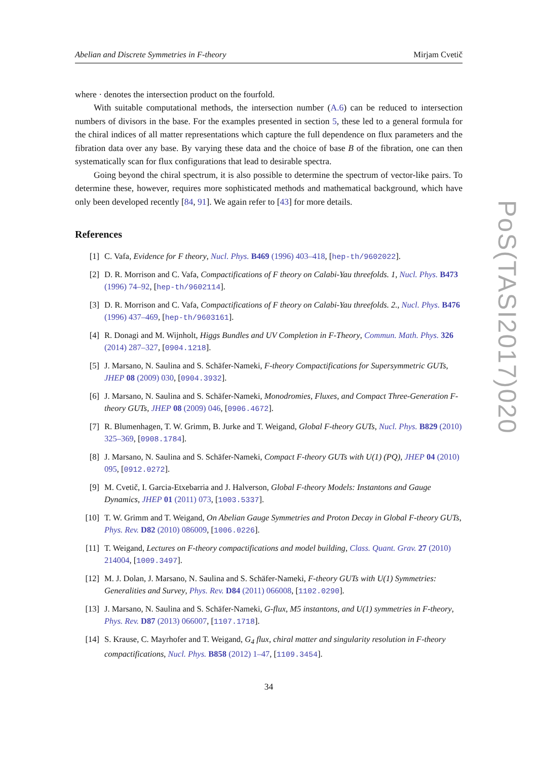Abelian and Discrete Symmetries in F-theory Mirjam Cvetič
where · denotes the intersection product on the fourfold.
With suitable computational methods, the intersection number (A.6) can be reduced to intersection numbers of divisors in the base. For the examples presented in section 5, these led to a general formula for the chiral indices of all matter representations which capture the full dependence on flux parameters and the fibration data over any base. By varying these data and the choice of base B of the fibration, one can then systematically scan for flux configurations that lead to desirable spectra.
Going beyond the chiral spectrum, it is also possible to determine the spectrum of vector-like pairs. To determine these, however, requires more sophisticated methods and mathematical background, which have only been developed recently [84, 91]. We again refer to [43] for more details.
References
[1] C. Vafa, Evidence for F theory, Nucl. Phys. B469 (1996) 403–418, [hep-th/9602022].
[2] D. R. Morrison and C. Vafa, Compactifications of F theory on Calabi-Yau threefolds. 1, Nucl. Phys. B473 (1996) 74–92, [hep-th/9602114].
[3] D. R. Morrison and C. Vafa, Compactifications of F theory on Calabi-Yau threefolds. 2., Nucl. Phys. B476 (1996) 437–469, [hep-th/9603161].
[4] R. Donagi and M. Wijnholt, Higgs Bundles and UV Completion in F-Theory, Commun. Math. Phys. 326 (2014) 287–327, [0904.1218].
[5] J. Marsano, N. Saulina and S. Schäfer-Nameki, F-theory Compactifications for Supersymmetric GUTs, JHEP 08 (2009) 030, [0904.3932].
[6] J. Marsano, N. Saulina and S. Schäfer-Nameki, Monodromies, Fluxes, and Compact Three-Generation F-theory GUTs, JHEP 08 (2009) 046, [0906.4672].
[7] R. Blumenhagen, T. W. Grimm, B. Jurke and T. Weigand, Global F-theory GUTs, Nucl. Phys. B829 (2010) 325–369, [0908.1784].
[8] J. Marsano, N. Saulina and S. Schäfer-Nameki, Compact F-theory GUTs with U(1) (PQ), JHEP 04 (2010) 095, [0912.0272].
[9] M. Cvetič, I. Garcia-Etxebarria and J. Halverson, Global F-theory Models: Instantons and Gauge Dynamics, JHEP 01 (2011) 073, [1003.5337].
[10] T. W. Grimm and T. Weigand, On Abelian Gauge Symmetries and Proton Decay in Global F-theory GUTs, Phys. Rev. D82 (2010) 086009, [1006.0226].
[11] T. Weigand, Lectures on F-theory compactifications and model building, Class. Quant. Grav. 27 (2010) 214004, [1009.3497].
[12] M. J. Dolan, J. Marsano, N. Saulina and S. Schäfer-Nameki, F-theory GUTs with U(1) Symmetries: Generalities and Survey, Phys. Rev. D84 (2011) 066008, [1102.0290].
[13] J. Marsano, N. Saulina and S. Schäfer-Nameki, G-flux, M5 instantons, and U(1) symmetries in F-theory, Phys. Rev. D87 (2013) 066007, [1107.1718].
[14] S. Krause, C. Mayrhofer and T. Weigand, G<sub>4</sub> flux, chiral matter and singularity resolution in F-theory compactifications, Nucl. Phys. B858 (2012) 1–47, [1109.3454].
34
PoS(TASI2017)020